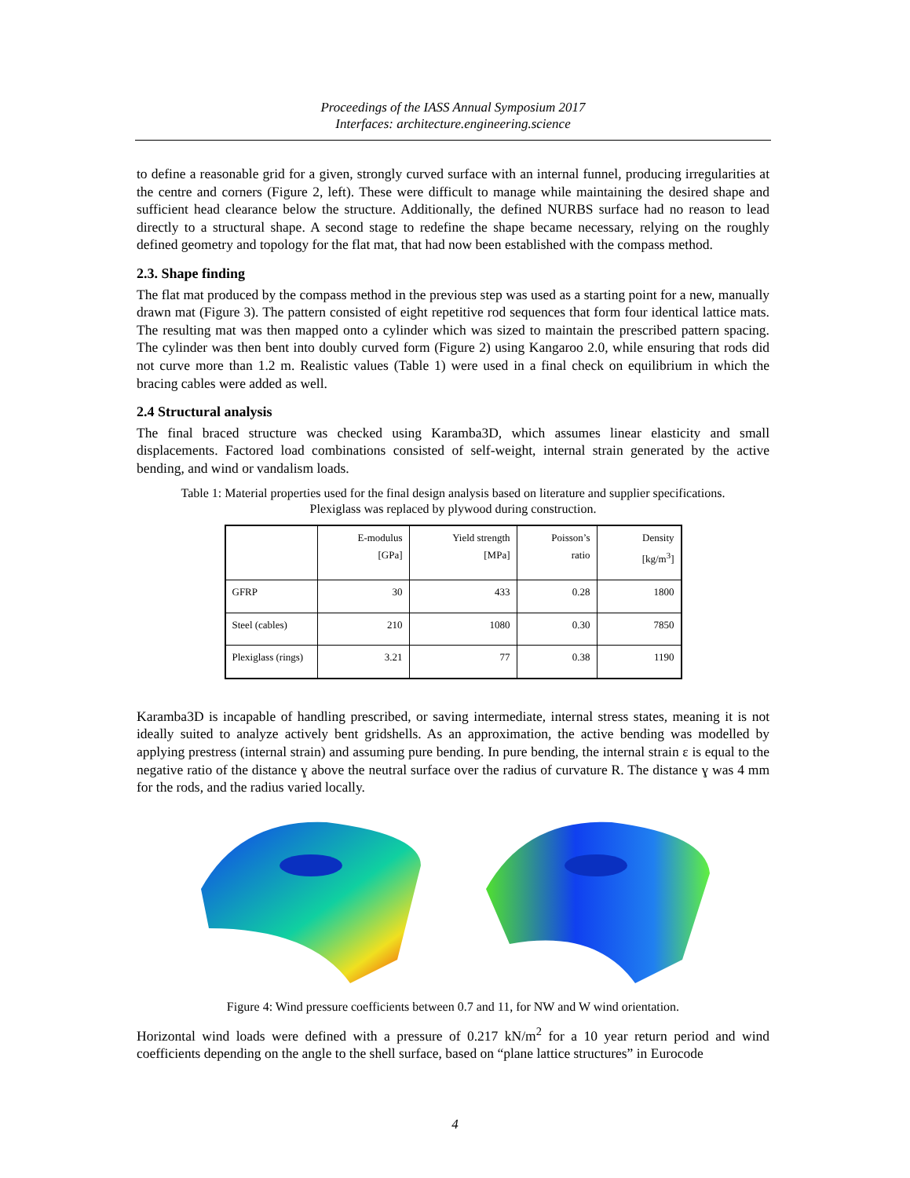Proceedings of the IASS Annual Symposium 2017
Interfaces: architecture.engineering.science
to define a reasonable grid for a given, strongly curved surface with an internal funnel, producing irregularities at the centre and corners (Figure 2, left). These were difficult to manage while maintaining the desired shape and sufficient head clearance below the structure. Additionally, the defined NURBS surface had no reason to lead directly to a structural shape. A second stage to redefine the shape became necessary, relying on the roughly defined geometry and topology for the flat mat, that had now been established with the compass method.
2.3. Shape finding
The flat mat produced by the compass method in the previous step was used as a starting point for a new, manually drawn mat (Figure 3). The pattern consisted of eight repetitive rod sequences that form four identical lattice mats. The resulting mat was then mapped onto a cylinder which was sized to maintain the prescribed pattern spacing. The cylinder was then bent into doubly curved form (Figure 2) using Kangaroo 2.0, while ensuring that rods did not curve more than 1.2 m. Realistic values (Table 1) were used in a final check on equilibrium in which the bracing cables were added as well.
2.4 Structural analysis
The final braced structure was checked using Karamba3D, which assumes linear elasticity and small displacements. Factored load combinations consisted of self-weight, internal strain generated by the active bending, and wind or vandalism loads.
Table 1: Material properties used for the final design analysis based on literature and supplier specifications.
Plexiglass was replaced by plywood during construction.
| | E-modulus [GPa] | Yield strength [MPa] | Poisson’s ratio | Density [kg/m<sup>3</sup>] |
| --- | --- | --- | --- | --- |
| GFRP | 30 | 433 | 0.28 | 1800 |
| Steel (cables) | 210 | 1080 | 0.30 | 7850 |
| Plexiglass (rings) | 3.21 | 77 | 0.38 | 1190 |
Karamba3D is incapable of handling prescribed, or saving intermediate, internal stress states, meaning it is not ideally suited to analyze actively bent gridshells. As an approximation, the active bending was modelled by applying prestress (internal strain) and assuming pure bending. In pure bending, the internal strain ε is equal to the negative ratio of the distance ɣ above the neutral surface over the radius of curvature R. The distance ɣ was 4 mm for the rods, and the radius varied locally.
Figure 4: Wind pressure coefficients between 0.7 and 11, for NW and W wind orientation.
Horizontal wind loads were defined with a pressure of 0.217 kN/m<sup>2</sup> for a 10 year return period and wind coefficients depending on the angle to the shell surface, based on “plane lattice structures” in Eurocode
4